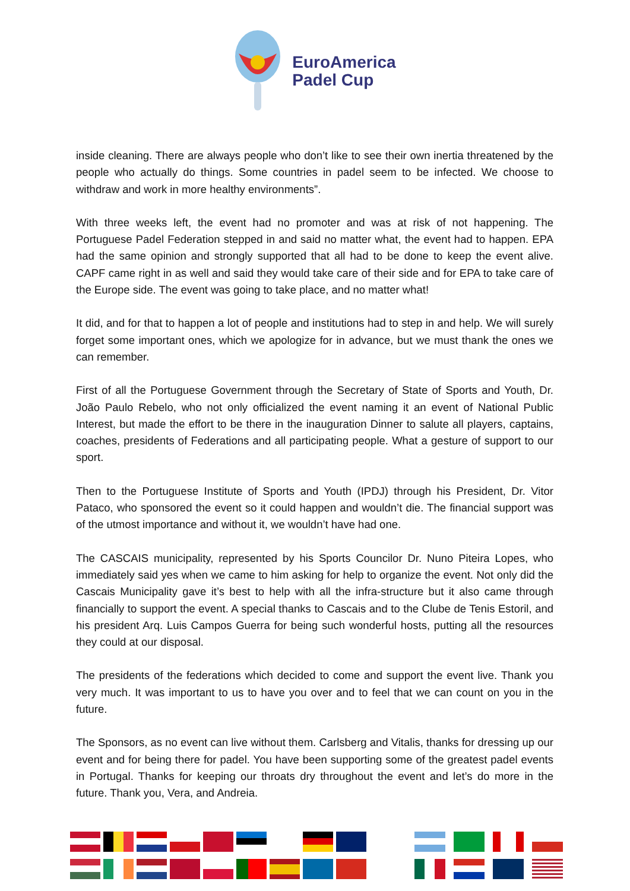EuroAmerica
Padel Cup
inside cleaning. There are always people who don’t like to see their own inertia threatened by the people who actually do things. Some countries in padel seem to be infected. We choose to withdraw and work in more healthy environments”.
With three weeks left, the event had no promoter and was at risk of not happening. The Portuguese Padel Federation stepped in and said no matter what, the event had to happen. EPA had the same opinion and strongly supported that all had to be done to keep the event alive. CAPF came right in as well and said they would take care of their side and for EPA to take care of the Europe side. The event was going to take place, and no matter what!
It did, and for that to happen a lot of people and institutions had to step in and help. We will surely forget some important ones, which we apologize for in advance, but we must thank the ones we can remember.
First of all the Portuguese Government through the Secretary of State of Sports and Youth, Dr. João Paulo Rebelo, who not only officialized the event naming it an event of National Public Interest, but made the effort to be there in the inauguration Dinner to salute all players, captains, coaches, presidents of Federations and all participating people. What a gesture of support to our sport.
Then to the Portuguese Institute of Sports and Youth (IPDJ) through his President, Dr. Vitor Pataco, who sponsored the event so it could happen and wouldn’t die. The financial support was of the utmost importance and without it, we wouldn’t have had one.
The CASCAIS municipality, represented by his Sports Councilor Dr. Nuno Piteira Lopes, who immediately said yes when we came to him asking for help to organize the event. Not only did the Cascais Municipality gave it’s best to help with all the infra-structure but it also came through financially to support the event. A special thanks to Cascais and to the Clube de Tenis Estoril, and his president Arq. Luis Campos Guerra for being such wonderful hosts, putting all the resources they could at our disposal.
The presidents of the federations which decided to come and support the event live. Thank you very much. It was important to us to have you over and to feel that we can count on you in the future.
The Sponsors, as no event can live without them. Carlsberg and Vitalis, thanks for dressing up our event and for being there for padel. You have been supporting some of the greatest padel events in Portugal. Thanks for keeping our throats dry throughout the event and let’s do more in the future. Thank you, Vera, and Andreia.